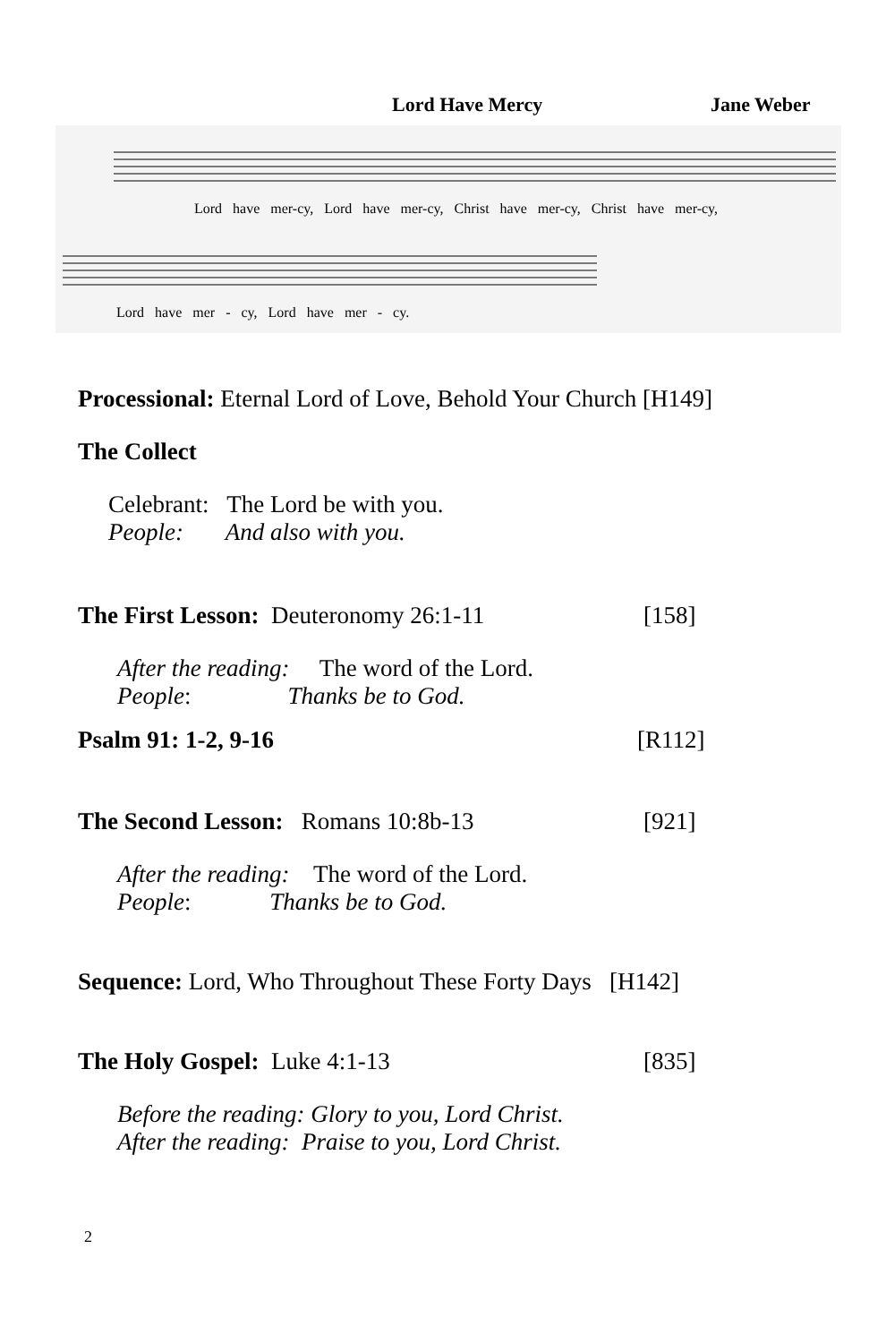Lord Have Mercy Jane Weber
Lord have mer-cy, Lord have mer-cy, Christ have mer-cy, Christ have mer-cy,
Lord have mer - cy, Lord have mer - cy.
Processional: Eternal Lord of Love, Behold Your Church [H149]
The Collect
Celebrant: The Lord be with you.
People: And also with you.
The First Lesson: Deuteronomy 26:1-11 [158]
After the reading: The word of the Lord.
People: Thanks be to God.
Psalm 91: 1-2, 9-16 [R112]
The Second Lesson: Romans 10:8b-13 [921]
After the reading: The word of the Lord.
People: Thanks be to God.
Sequence: Lord, Who Throughout These Forty Days [H142]
The Holy Gospel: Luke 4:1-13 [835]
Before the reading: Glory to you, Lord Christ.
After the reading: Praise to you, Lord Christ.
2